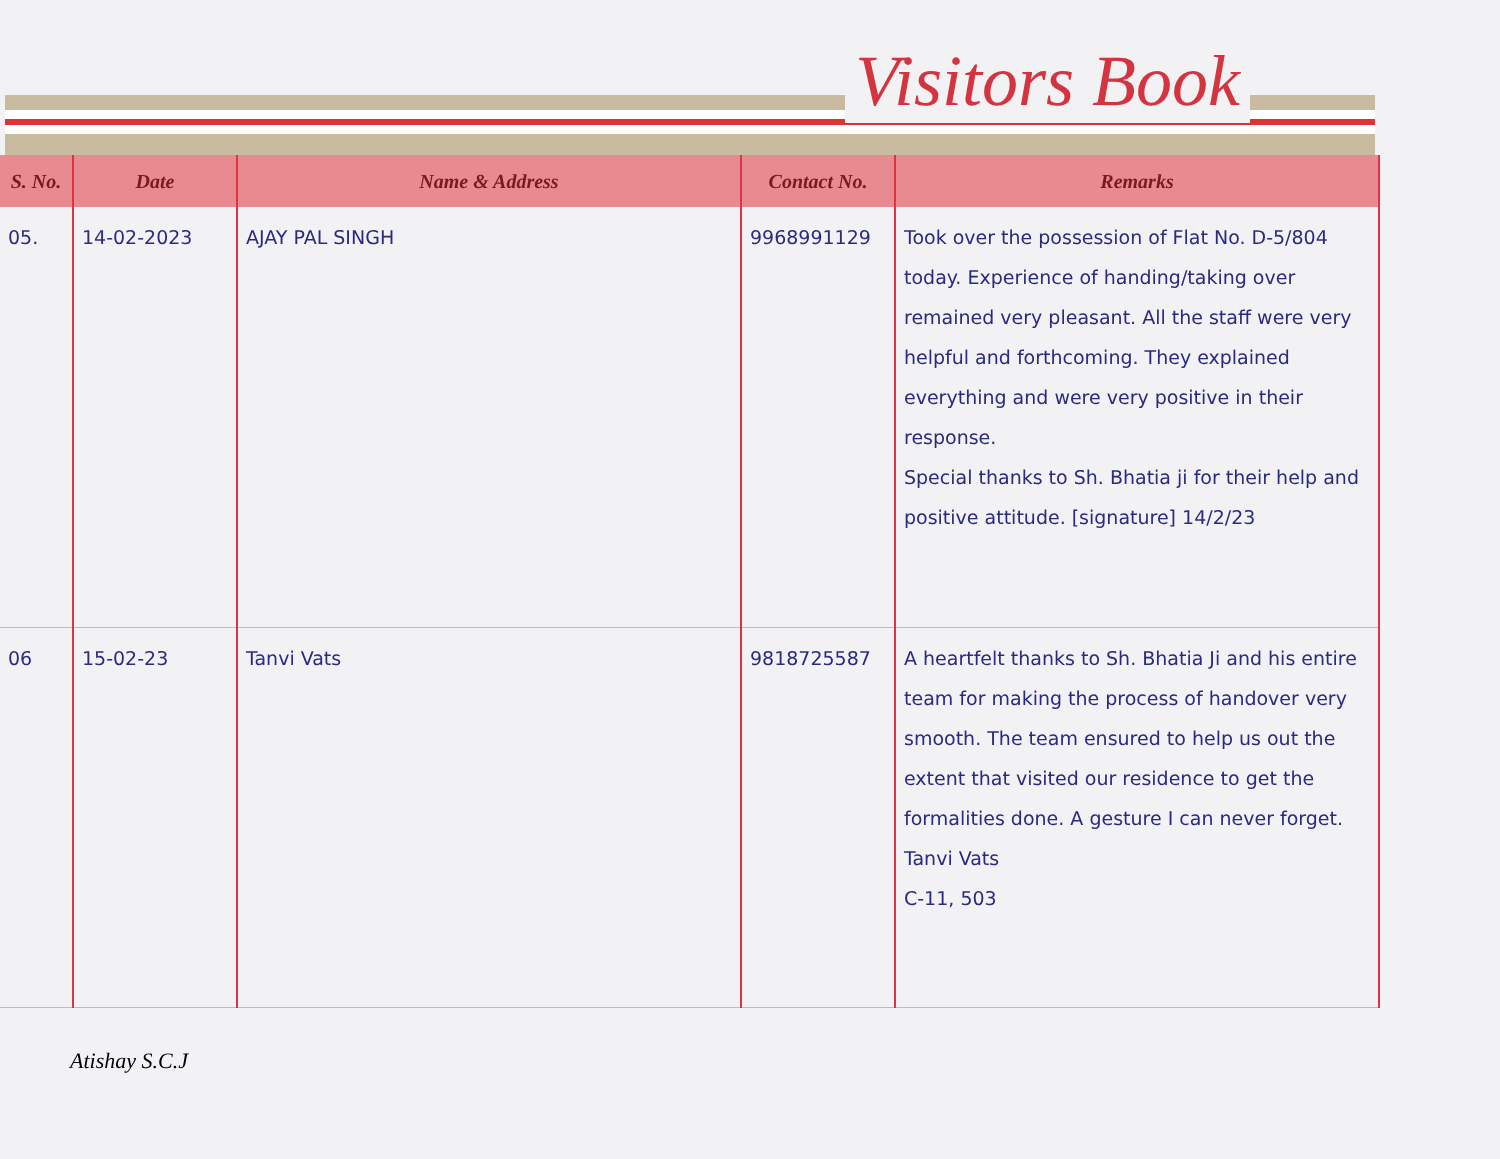Visitors Book
| S. No. | Date | Name & Address | Contact No. | Remarks |
| --- | --- | --- | --- | --- |
| 05. | 14-02-2023 | AJAY PAL SINGH | 9968991129 | Took over the possession of Flat No. D-5/804 today. Experience of handing/taking over remained very pleasant. All the staff were very helpful and forthcoming. They explained everything and were very positive in their response. Special thanks to Sh. Bhatia ji for their help and positive attitude. [signature] 14/2/23 |
| 06 | 15-02-23 | Tanvi Vats | 9818725587 | A heartfelt thanks to Sh. Bhatia Ji and his entire team for making the process of handover very smooth. The team ensured to help us out the extent that visited our residence to get the formalities done. A gesture I can never forget. Tanvi Vats C-11, 503 |
Atishay S.C.J